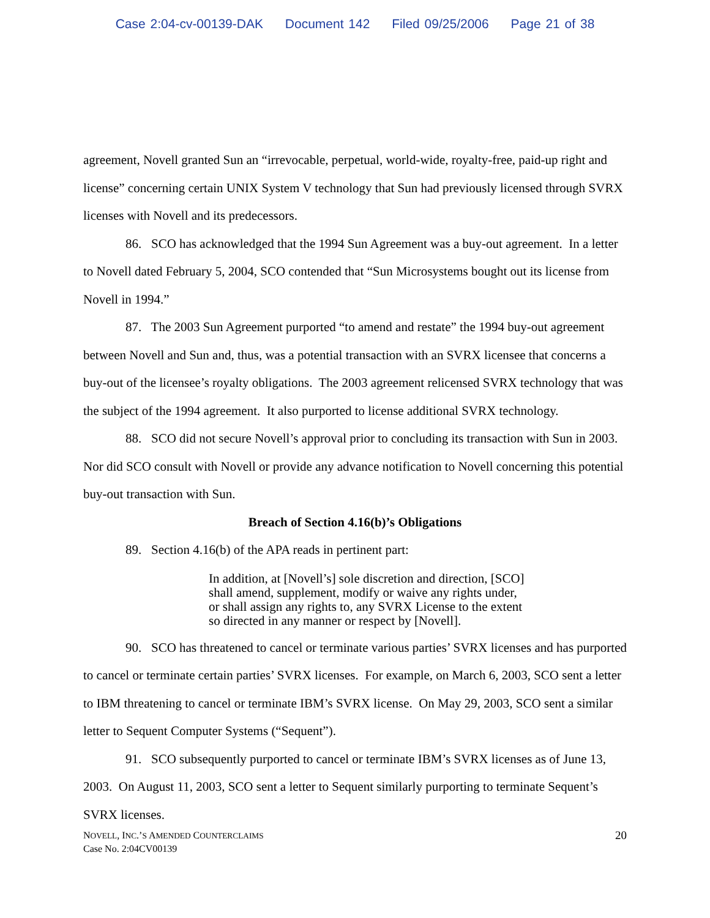Case 2:04-cv-00139-DAK Document 142 Filed 09/25/2006 Page 21 of 38
agreement, Novell granted Sun an “irrevocable, perpetual, world-wide, royalty-free, paid-up right and license” concerning certain UNIX System V technology that Sun had previously licensed through SVRX licenses with Novell and its predecessors.
86. SCO has acknowledged that the 1994 Sun Agreement was a buy-out agreement. In a letter to Novell dated February 5, 2004, SCO contended that “Sun Microsystems bought out its license from Novell in 1994.”
87. The 2003 Sun Agreement purported “to amend and restate” the 1994 buy-out agreement between Novell and Sun and, thus, was a potential transaction with an SVRX licensee that concerns a buy-out of the licensee’s royalty obligations. The 2003 agreement relicensed SVRX technology that was the subject of the 1994 agreement. It also purported to license additional SVRX technology.
88. SCO did not secure Novell’s approval prior to concluding its transaction with Sun in 2003. Nor did SCO consult with Novell or provide any advance notification to Novell concerning this potential buy-out transaction with Sun.
Breach of Section 4.16(b)’s Obligations
89. Section 4.16(b) of the APA reads in pertinent part:
In addition, at [Novell’s] sole discretion and direction, [SCO] shall amend, supplement, modify or waive any rights under, or shall assign any rights to, any SVRX License to the extent so directed in any manner or respect by [Novell].
90. SCO has threatened to cancel or terminate various parties’ SVRX licenses and has purported to cancel or terminate certain parties’ SVRX licenses. For example, on March 6, 2003, SCO sent a letter to IBM threatening to cancel or terminate IBM’s SVRX license. On May 29, 2003, SCO sent a similar letter to Sequent Computer Systems (“Sequent”).
91. SCO subsequently purported to cancel or terminate IBM’s SVRX licenses as of June 13, 2003. On August 11, 2003, SCO sent a letter to Sequent similarly purporting to terminate Sequent’s SVRX licenses.
NOVELL, INC.’S AMENDED COUNTERCLAIMS
Case No. 2:04CV00139
20